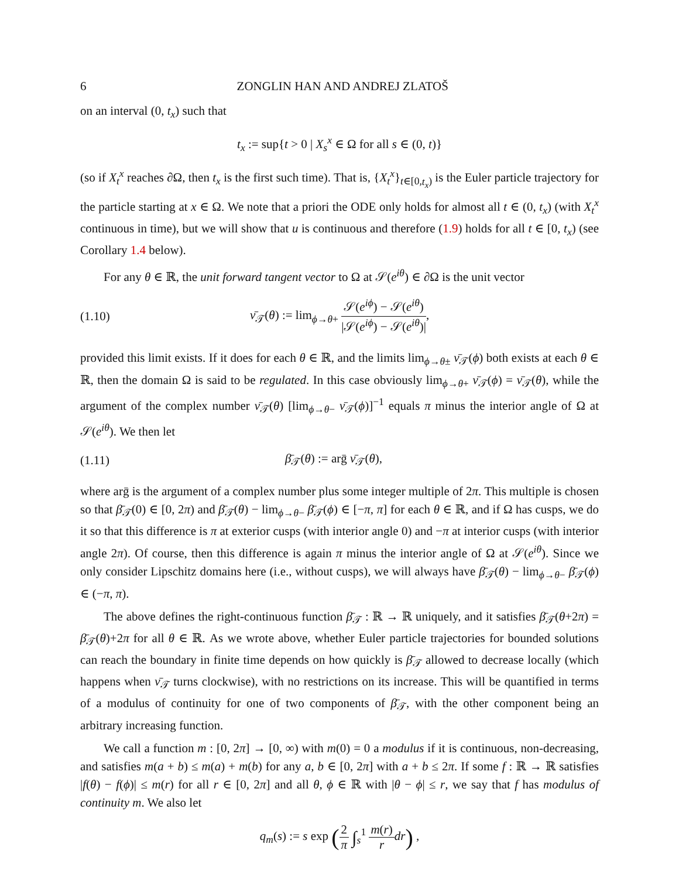6 ZONGLIN HAN AND ANDREJ ZLATOŠ
on an interval (0, t<sub>x</sub>) such that
t<sub>x</sub> := sup{t > 0 | X<sub>s</sub><sup>x</sup> ∈ Ω for all s ∈ (0, t)}
(so if X<sub>t</sub><sup>x</sup> reaches ∂Ω, then t<sub>x</sub> is the first such time). That is, {X<sub>t</sub><sup>x</sup>}<sub>t∈[0,t<sub>x</sub>)</sub> is the Euler particle trajectory for the particle starting at x ∈ Ω. We note that a priori the ODE only holds for almost all t ∈ (0, t<sub>x</sub>) (with X<sub>t</sub><sup>x</sup> continuous in time), but we will show that u is continuous and therefore (1.9) holds for all t ∈ [0, t<sub>x</sub>) (see Corollary 1.4 below).
For any θ ∈ ℝ, the unit forward tangent vector to Ω at 𝒮(e<sup>iθ</sup>) ∈ ∂Ω is the unit vector
(1.10) ν̄<sub>𝒯</sub>(θ) := lim<sub>ϕ→θ+</sub> 𝒮(e<sup>iϕ</sup>) − 𝒮(e<sup>iθ</sup>) |𝒮(e<sup>iϕ</sup>) − 𝒮(e<sup>iθ</sup>)|,
provided this limit exists. If it does for each θ ∈ ℝ, and the limits lim<sub>ϕ→θ±</sub> ν̄<sub>𝒯</sub>(ϕ) both exists at each θ ∈ ℝ, then the domain Ω is said to be regulated. In this case obviously lim<sub>ϕ→θ+</sub> ν̄<sub>𝒯</sub>(ϕ) = ν̄<sub>𝒯</sub>(θ), while the argument of the complex number ν̄<sub>𝒯</sub>(θ) [lim<sub>ϕ→θ−</sub> ν̄<sub>𝒯</sub>(ϕ)]<sup>−1</sup> equals π minus the interior angle of Ω at 𝒮(e<sup>iθ</sup>). We then let
(1.11) β̄<sub>𝒯</sub>(θ) := arḡ ν̄<sub>𝒯</sub>(θ),
where arḡ is the argument of a complex number plus some integer multiple of 2π. This multiple is chosen so that β̄<sub>𝒯</sub>(0) ∈ [0, 2π) and β̄<sub>𝒯</sub>(θ) − lim<sub>ϕ→θ−</sub> β̄<sub>𝒯</sub>(ϕ) ∈ [−π, π] for each θ ∈ ℝ, and if Ω has cusps, we do it so that this difference is π at exterior cusps (with interior angle 0) and −π at interior cusps (with interior angle 2π). Of course, then this difference is again π minus the interior angle of Ω at 𝒮(e<sup>iθ</sup>). Since we only consider Lipschitz domains here (i.e., without cusps), we will always have β̄<sub>𝒯</sub>(θ) − lim<sub>ϕ→θ−</sub> β̄<sub>𝒯</sub>(ϕ) ∈ (−π, π).
The above defines the right-continuous function β̄<sub>𝒯</sub> : ℝ → ℝ uniquely, and it satisfies β̄<sub>𝒯</sub>(θ+2π) = β̄<sub>𝒯</sub>(θ)+2π for all θ ∈ ℝ. As we wrote above, whether Euler particle trajectories for bounded solutions can reach the boundary in finite time depends on how quickly is β̄<sub>𝒯</sub> allowed to decrease locally (which happens when ν̄<sub>𝒯</sub> turns clockwise), with no restrictions on its increase. This will be quantified in terms of a modulus of continuity for one of two components of β̄<sub>𝒯</sub>, with the other component being an arbitrary increasing function.
We call a function m : [0, 2π] → [0, ∞) with m(0) = 0 a modulus if it is continuous, non-decreasing, and satisfies m(a + b) ≤ m(a) + m(b) for any a, b ∈ [0, 2π] with a + b ≤ 2π. If some f : ℝ → ℝ satisfies |f(θ) − f(ϕ)| ≤ m(r) for all r ∈ [0, 2π] and all θ, ϕ ∈ ℝ with |θ − ϕ| ≤ r, we say that f has modulus of continuity m. We also let
q<sub>m</sub>(s) := s exp (2 π ∫<sub>s</sub><sup>1</sup> m(r) r dr) ,